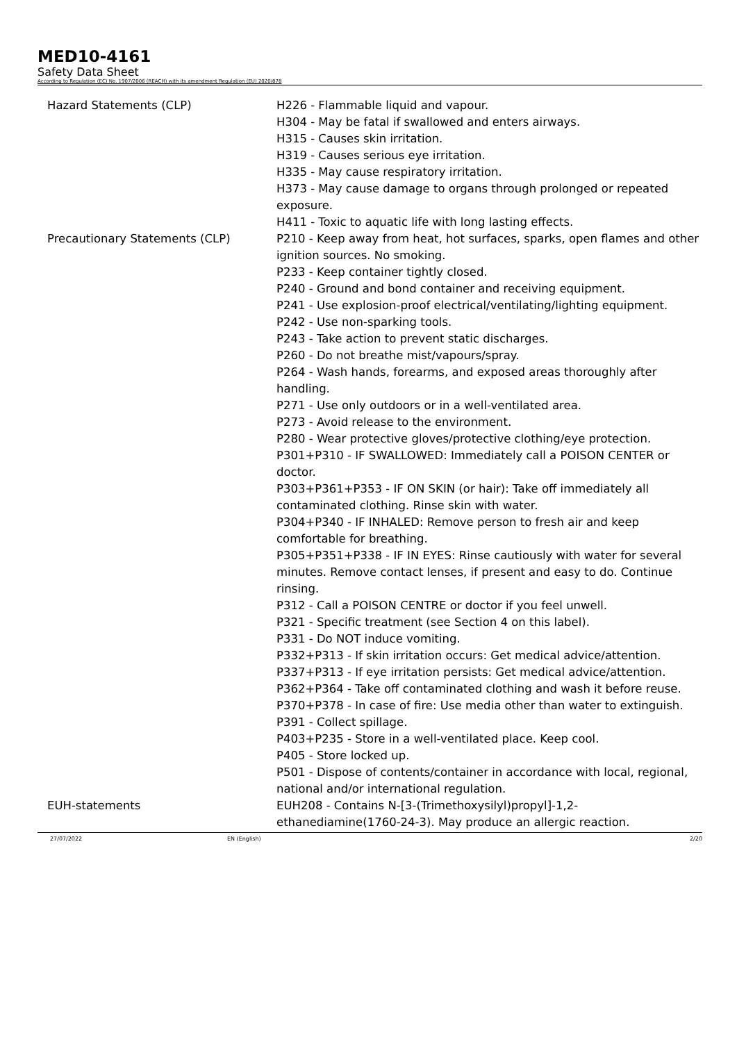MED10-4161
Safety Data Sheet
According to Regulation (EC) No. 1907/2006 (REACH) with its amendment Regulation (EU) 2020/878
Hazard Statements (CLP) H226 - Flammable liquid and vapour.
H304 - May be fatal if swallowed and enters airways.
H315 - Causes skin irritation.
H319 - Causes serious eye irritation.
H335 - May cause respiratory irritation.
H373 - May cause damage to organs through prolonged or repeated exposure.
H411 - Toxic to aquatic life with long lasting effects.
Precautionary Statements (CLP) P210 - Keep away from heat, hot surfaces, sparks, open flames and other ignition sources. No smoking.
P233 - Keep container tightly closed.
P240 - Ground and bond container and receiving equipment.
P241 - Use explosion-proof electrical/ventilating/lighting equipment.
P242 - Use non-sparking tools.
P243 - Take action to prevent static discharges.
P260 - Do not breathe mist/vapours/spray.
P264 - Wash hands, forearms, and exposed areas thoroughly after handling.
P271 - Use only outdoors or in a well-ventilated area.
P273 - Avoid release to the environment.
P280 - Wear protective gloves/protective clothing/eye protection.
P301+P310 - IF SWALLOWED: Immediately call a POISON CENTER or doctor.
P303+P361+P353 - IF ON SKIN (or hair): Take off immediately all contaminated clothing. Rinse skin with water.
P304+P340 - IF INHALED: Remove person to fresh air and keep comfortable for breathing.
P305+P351+P338 - IF IN EYES: Rinse cautiously with water for several minutes. Remove contact lenses, if present and easy to do. Continue rinsing.
P312 - Call a POISON CENTRE or doctor if you feel unwell.
P321 - Specific treatment (see Section 4 on this label).
P331 - Do NOT induce vomiting.
P332+P313 - If skin irritation occurs: Get medical advice/attention.
P337+P313 - If eye irritation persists: Get medical advice/attention.
P362+P364 - Take off contaminated clothing and wash it before reuse.
P370+P378 - In case of fire: Use media other than water to extinguish.
P391 - Collect spillage.
P403+P235 - Store in a well-ventilated place. Keep cool.
P405 - Store locked up.
P501 - Dispose of contents/container in accordance with local, regional, national and/or international regulation.
EUH-statements EUH208 - Contains N-[3-(Trimethoxysilyl)propyl]-1,2-ethanediamine(1760-24-3). May produce an allergic reaction.
27/07/2022 EN (English) 2/20